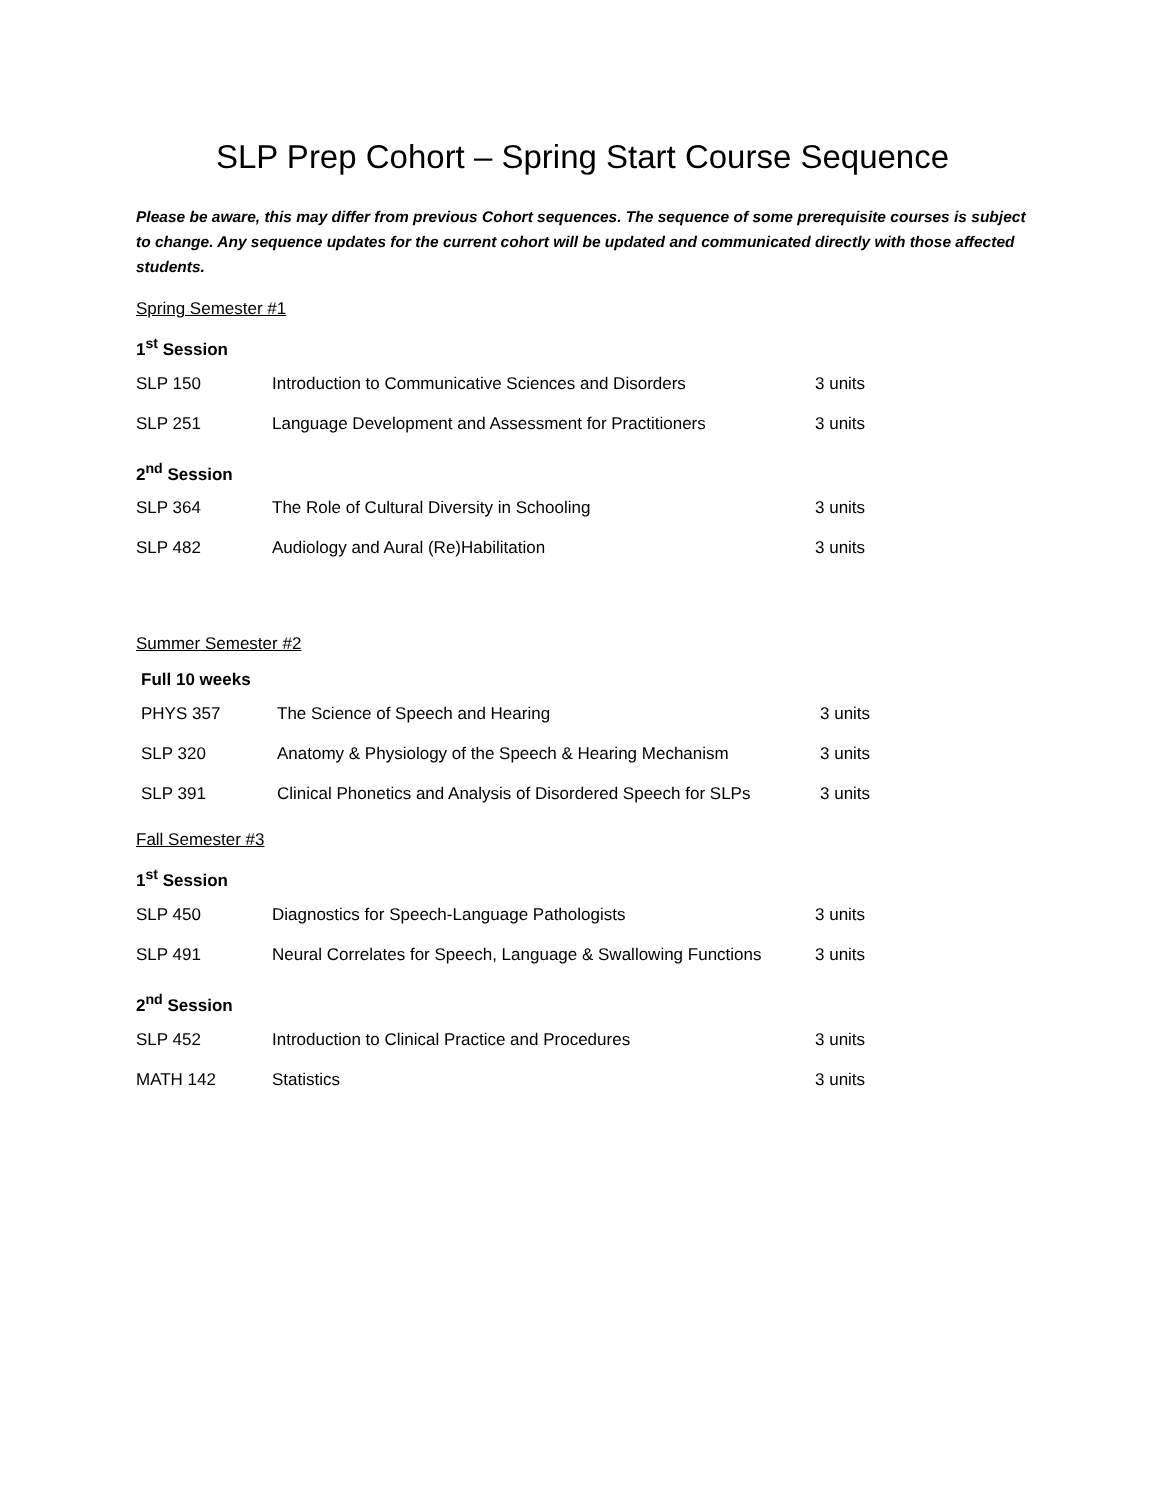SLP Prep Cohort – Spring Start Course Sequence
Please be aware, this may differ from previous Cohort sequences. The sequence of some prerequisite courses is subject to change. Any sequence updates for the current cohort will be updated and communicated directly with those affected students.
Spring Semester #1
1<sup>st</sup> Session
| SLP 150 | Introduction to Communicative Sciences and Disorders | 3 units |
| SLP 251 | Language Development and Assessment for Practitioners | 3 units |
2<sup>nd</sup> Session
| SLP 364 | The Role of Cultural Diversity in Schooling | 3 units |
| SLP 482 | Audiology and Aural (Re)Habilitation | 3 units |
Summer Semester #2
Full 10 weeks
| PHYS 357 | The Science of Speech and Hearing | 3 units |
| SLP 320 | Anatomy & Physiology of the Speech & Hearing Mechanism | 3 units |
| SLP 391 | Clinical Phonetics and Analysis of Disordered Speech for SLPs | 3 units |
Fall Semester #3
1<sup>st</sup> Session
| SLP 450 | Diagnostics for Speech-Language Pathologists | 3 units |
| SLP 491 | Neural Correlates for Speech, Language & Swallowing Functions | 3 units |
2<sup>nd</sup> Session
| SLP 452 | Introduction to Clinical Practice and Procedures | 3 units |
| MATH 142 | Statistics | 3 units |